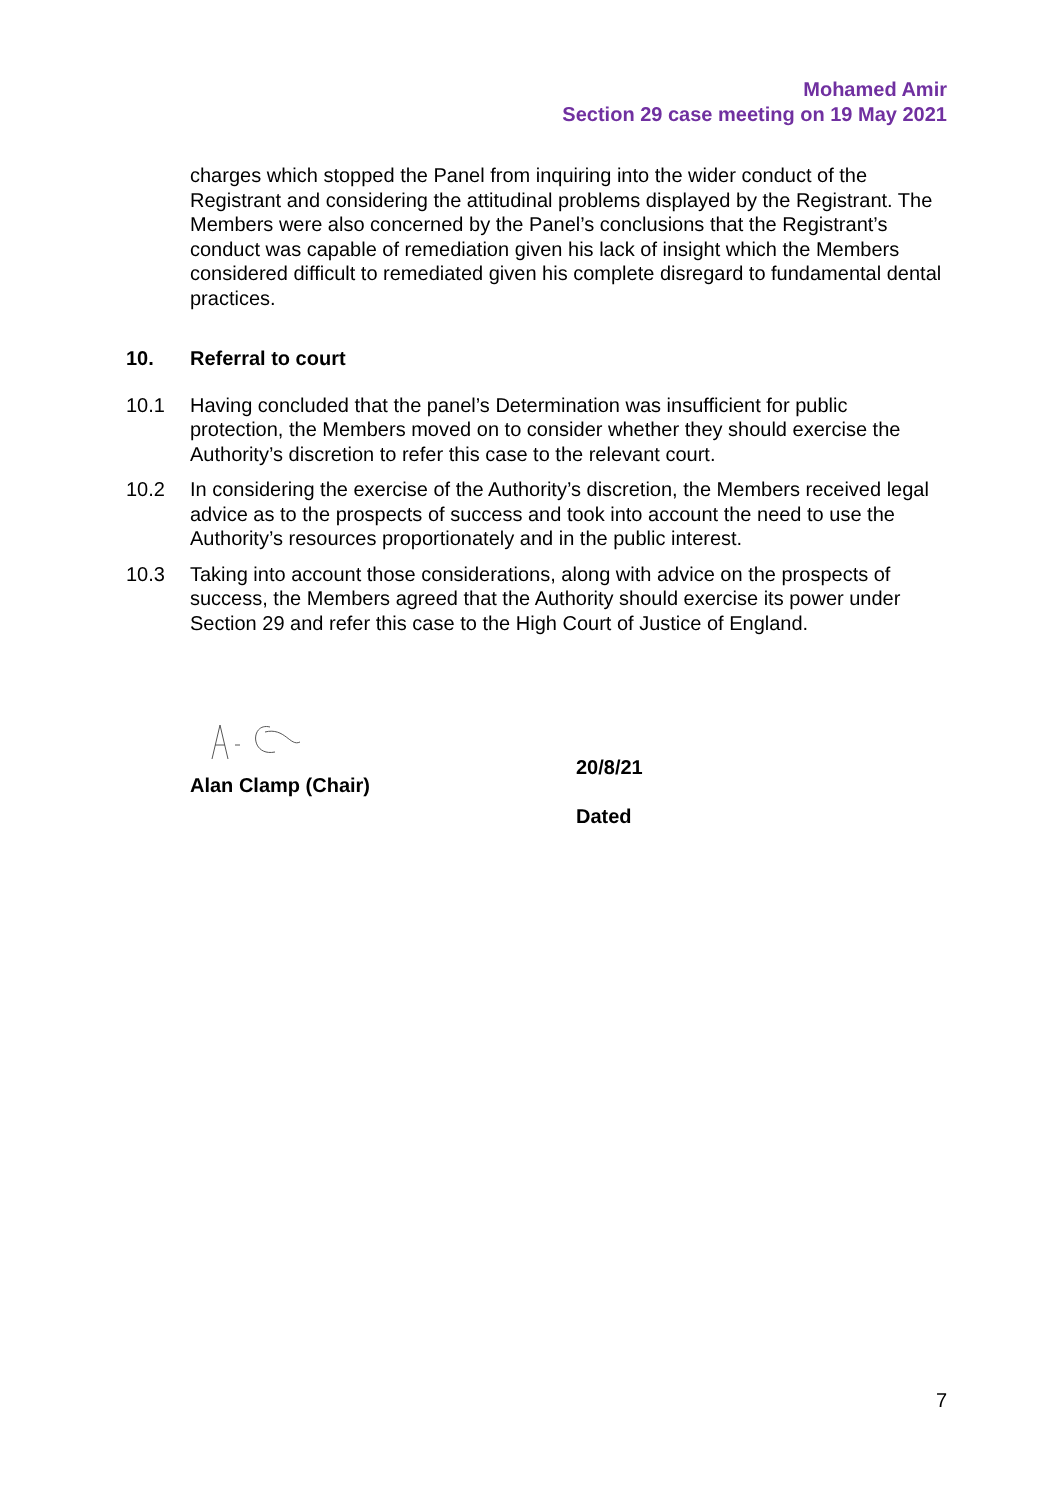Mohamed Amir
Section 29 case meeting on 19 May 2021
charges which stopped the Panel from inquiring into the wider conduct of the Registrant and considering the attitudinal problems displayed by the Registrant. The Members were also concerned by the Panel’s conclusions that the Registrant’s conduct was capable of remediation given his lack of insight which the Members considered difficult to remediated given his complete disregard to fundamental dental practices.
10. Referral to court
10.1 Having concluded that the panel’s Determination was insufficient for public protection, the Members moved on to consider whether they should exercise the Authority’s discretion to refer this case to the relevant court.
10.2 In considering the exercise of the Authority’s discretion, the Members received legal advice as to the prospects of success and took into account the need to use the Authority’s resources proportionately and in the public interest.
10.3 Taking into account those considerations, along with advice on the prospects of success, the Members agreed that the Authority should exercise its power under Section 29 and refer this case to the High Court of Justice of England.
Alan Clamp (Chair)
20/8/21
Dated
7